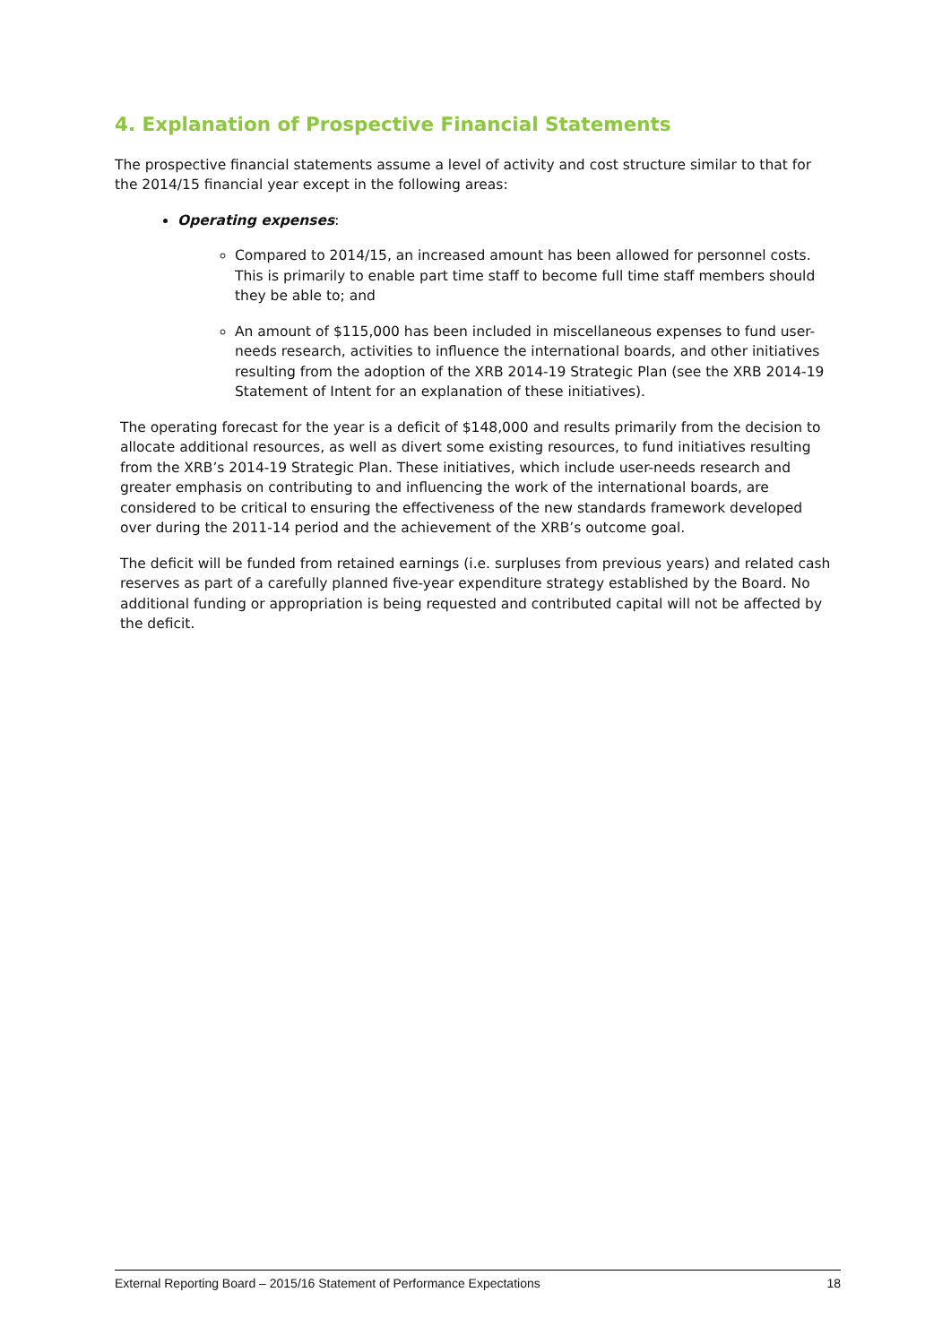4. Explanation of Prospective Financial Statements
The prospective financial statements assume a level of activity and cost structure similar to that for the 2014/15 financial year except in the following areas:
Operating expenses:
Compared to 2014/15, an increased amount has been allowed for personnel costs. This is primarily to enable part time staff to become full time staff members should they be able to; and
An amount of $115,000 has been included in miscellaneous expenses to fund user-needs research, activities to influence the international boards, and other initiatives resulting from the adoption of the XRB 2014-19 Strategic Plan (see the XRB 2014-19 Statement of Intent for an explanation of these initiatives).
The operating forecast for the year is a deficit of $148,000 and results primarily from the decision to allocate additional resources, as well as divert some existing resources, to fund initiatives resulting from the XRB’s 2014-19 Strategic Plan. These initiatives, which include user-needs research and greater emphasis on contributing to and influencing the work of the international boards, are considered to be critical to ensuring the effectiveness of the new standards framework developed over during the 2011-14 period and the achievement of the XRB’s outcome goal.
The deficit will be funded from retained earnings (i.e. surpluses from previous years) and related cash reserves as part of a carefully planned five-year expenditure strategy established by the Board. No additional funding or appropriation is being requested and contributed capital will not be affected by the deficit.
External Reporting Board – 2015/16 Statement of Performance Expectations 18